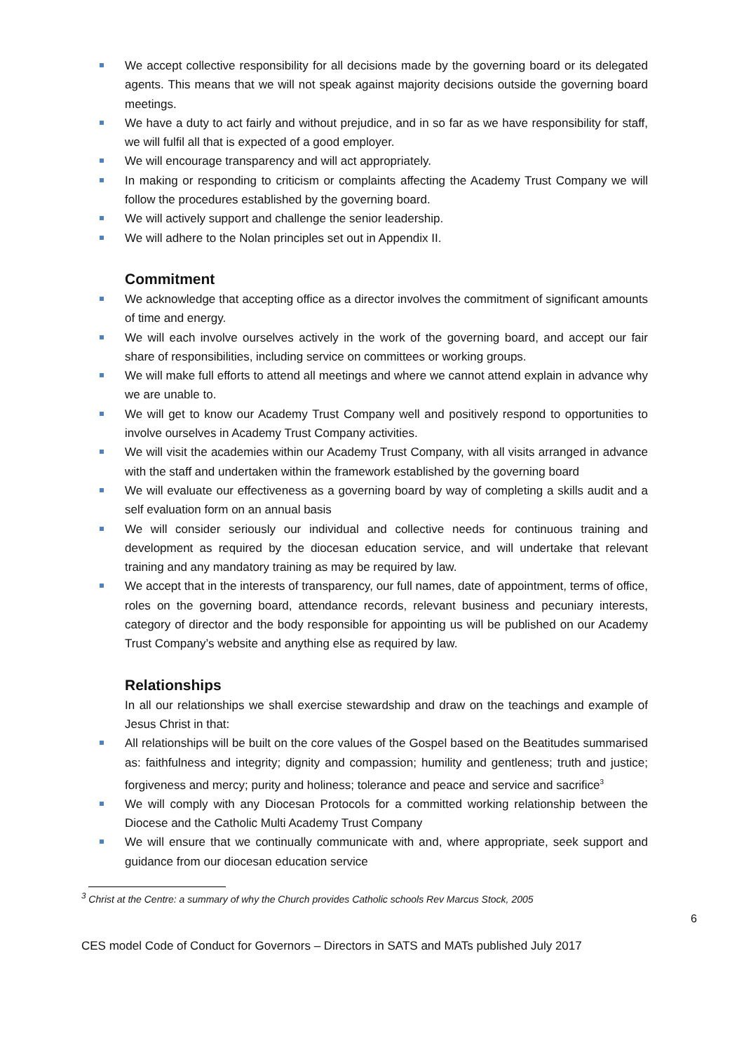We accept collective responsibility for all decisions made by the governing board or its delegated agents. This means that we will not speak against majority decisions outside the governing board meetings.
We have a duty to act fairly and without prejudice, and in so far as we have responsibility for staff, we will fulfil all that is expected of a good employer.
We will encourage transparency and will act appropriately.
In making or responding to criticism or complaints affecting the Academy Trust Company we will follow the procedures established by the governing board.
We will actively support and challenge the senior leadership.
We will adhere to the Nolan principles set out in Appendix II.
Commitment
We acknowledge that accepting office as a director involves the commitment of significant amounts of time and energy.
We will each involve ourselves actively in the work of the governing board, and accept our fair share of responsibilities, including service on committees or working groups.
We will make full efforts to attend all meetings and where we cannot attend explain in advance why we are unable to.
We will get to know our Academy Trust Company well and positively respond to opportunities to involve ourselves in Academy Trust Company activities.
We will visit the academies within our Academy Trust Company, with all visits arranged in advance with the staff and undertaken within the framework established by the governing board
We will evaluate our effectiveness as a governing board by way of completing a skills audit and a self evaluation form on an annual basis
We will consider seriously our individual and collective needs for continuous training and development as required by the diocesan education service, and will undertake that relevant training and any mandatory training as may be required by law.
We accept that in the interests of transparency, our full names, date of appointment, terms of office, roles on the governing board, attendance records, relevant business and pecuniary interests, category of director and the body responsible for appointing us will be published on our Academy Trust Company’s website and anything else as required by law.
Relationships
In all our relationships we shall exercise stewardship and draw on the teachings and example of Jesus Christ in that:
All relationships will be built on the core values of the Gospel based on the Beatitudes summarised as: faithfulness and integrity; dignity and compassion; humility and gentleness; truth and justice; forgiveness and mercy; purity and holiness; tolerance and peace and service and sacrifice<sup>3</sup>
We will comply with any Diocesan Protocols for a committed working relationship between the Diocese and the Catholic Multi Academy Trust Company
We will ensure that we continually communicate with and, where appropriate, seek support and guidance from our diocesan education service
<sup>3</sup> Christ at the Centre: a summary of why the Church provides Catholic schools Rev Marcus Stock, 2005
6
CES model Code of Conduct for Governors – Directors in SATS and MATs published July 2017